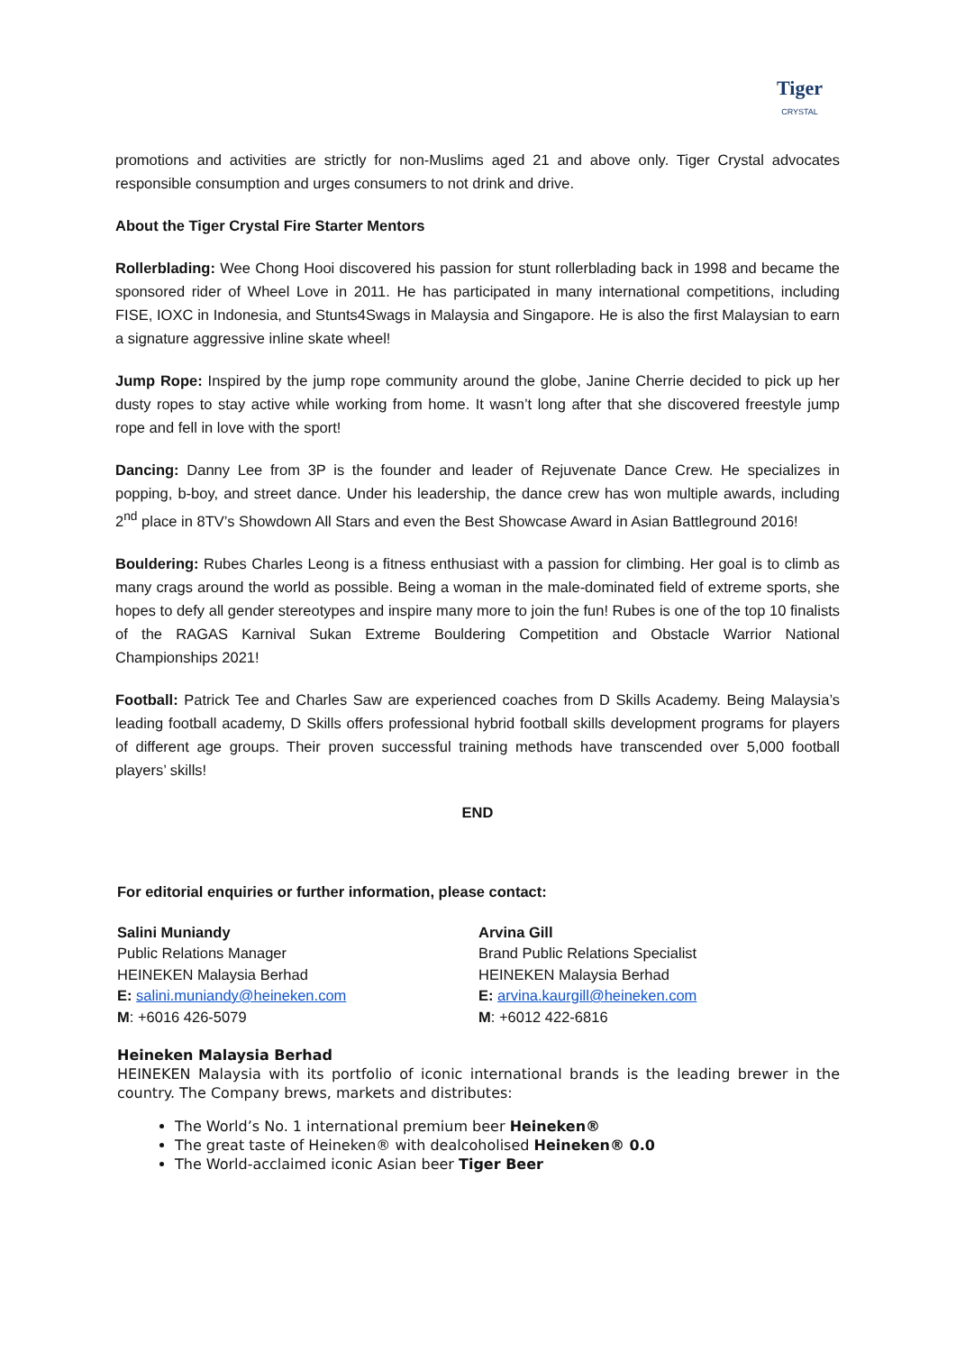Tiger
CRYSTAL
promotions and activities are strictly for non-Muslims aged 21 and above only. Tiger Crystal advocates responsible consumption and urges consumers to not drink and drive.
About the Tiger Crystal Fire Starter Mentors
Rollerblading: Wee Chong Hooi discovered his passion for stunt rollerblading back in 1998 and became the sponsored rider of Wheel Love in 2011. He has participated in many international competitions, including FISE, IOXC in Indonesia, and Stunts4Swags in Malaysia and Singapore. He is also the first Malaysian to earn a signature aggressive inline skate wheel!
Jump Rope: Inspired by the jump rope community around the globe, Janine Cherrie decided to pick up her dusty ropes to stay active while working from home. It wasn’t long after that she discovered freestyle jump rope and fell in love with the sport!
Dancing: Danny Lee from 3P is the founder and leader of Rejuvenate Dance Crew. He specializes in popping, b-boy, and street dance. Under his leadership, the dance crew has won multiple awards, including 2<sup>nd</sup> place in 8TV’s Showdown All Stars and even the Best Showcase Award in Asian Battleground 2016!
Bouldering: Rubes Charles Leong is a fitness enthusiast with a passion for climbing. Her goal is to climb as many crags around the world as possible. Being a woman in the male-dominated field of extreme sports, she hopes to defy all gender stereotypes and inspire many more to join the fun! Rubes is one of the top 10 finalists of the RAGAS Karnival Sukan Extreme Bouldering Competition and Obstacle Warrior National Championships 2021!
Football: Patrick Tee and Charles Saw are experienced coaches from D Skills Academy. Being Malaysia’s leading football academy, D Skills offers professional hybrid football skills development programs for players of different age groups. Their proven successful training methods have transcended over 5,000 football players’ skills!
END
For editorial enquiries or further information, please contact:
Salini Muniandy
Public Relations Manager
HEINEKEN Malaysia Berhad
E: salini.muniandy@heineken.com
M: +6016 426-5079
Arvina Gill
Brand Public Relations Specialist
HEINEKEN Malaysia Berhad
E: arvina.kaurgill@heineken.com
M: +6012 422-6816
Heineken Malaysia Berhad
HEINEKEN Malaysia with its portfolio of iconic international brands is the leading brewer in the country. The Company brews, markets and distributes:
The World’s No. 1 international premium beer Heineken®
The great taste of Heineken® with dealcoholised Heineken® 0.0
The World-acclaimed iconic Asian beer Tiger Beer